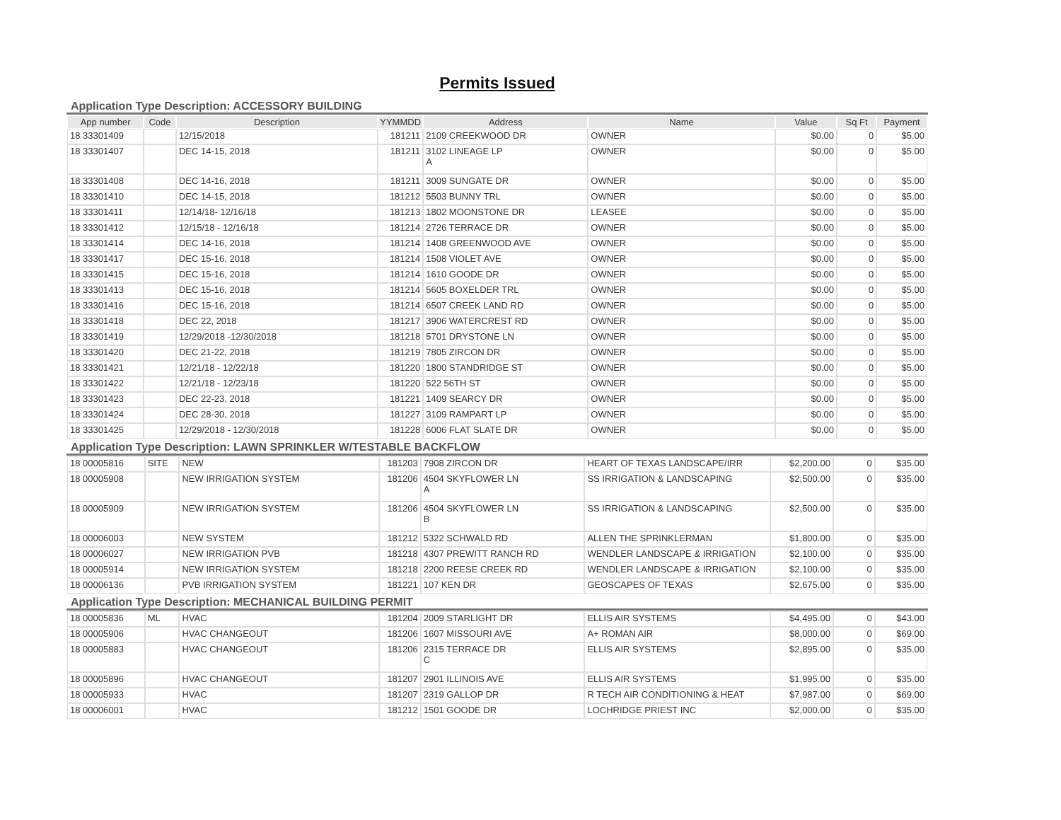Permits Issued
Application Type Description: ACCESSORY BUILDING
| App number | Code | Description | YYMMDD | Address | Name | Value | Sq Ft | Payment |
| --- | --- | --- | --- | --- | --- | --- | --- | --- |
| 18 33301409 | | 12/15/2018 | 181211 | 2109 CREEKWOOD DR | OWNER | $0.00 | 0 | $5.00 |
| 18 33301407 | | DEC 14-15, 2018 | 181211 | 3102 LINEAGE LP A | OWNER | $0.00 | 0 | $5.00 |
| 18 33301408 | | DEC 14-16, 2018 | 181211 | 3009 SUNGATE DR | OWNER | $0.00 | 0 | $5.00 |
| 18 33301410 | | DEC 14-15, 2018 | 181212 | 5503 BUNNY TRL | OWNER | $0.00 | 0 | $5.00 |
| 18 33301411 | | 12/14/18- 12/16/18 | 181213 | 1802 MOONSTONE DR | LEASEE | $0.00 | 0 | $5.00 |
| 18 33301412 | | 12/15/18 - 12/16/18 | 181214 | 2726 TERRACE DR | OWNER | $0.00 | 0 | $5.00 |
| 18 33301414 | | DEC 14-16, 2018 | 181214 | 1408 GREENWOOD AVE | OWNER | $0.00 | 0 | $5.00 |
| 18 33301417 | | DEC 15-16, 2018 | 181214 | 1508 VIOLET AVE | OWNER | $0.00 | 0 | $5.00 |
| 18 33301415 | | DEC 15-16, 2018 | 181214 | 1610 GOODE DR | OWNER | $0.00 | 0 | $5.00 |
| 18 33301413 | | DEC 15-16, 2018 | 181214 | 5605 BOXELDER TRL | OWNER | $0.00 | 0 | $5.00 |
| 18 33301416 | | DEC 15-16, 2018 | 181214 | 6507 CREEK LAND RD | OWNER | $0.00 | 0 | $5.00 |
| 18 33301418 | | DEC 22, 2018 | 181217 | 3906 WATERCREST RD | OWNER | $0.00 | 0 | $5.00 |
| 18 33301419 | | 12/29/2018 -12/30/2018 | 181218 | 5701 DRYSTONE LN | OWNER | $0.00 | 0 | $5.00 |
| 18 33301420 | | DEC 21-22, 2018 | 181219 | 7805 ZIRCON DR | OWNER | $0.00 | 0 | $5.00 |
| 18 33301421 | | 12/21/18 - 12/22/18 | 181220 | 1800 STANDRIDGE ST | OWNER | $0.00 | 0 | $5.00 |
| 18 33301422 | | 12/21/18 - 12/23/18 | 181220 | 522 56TH ST | OWNER | $0.00 | 0 | $5.00 |
| 18 33301423 | | DEC 22-23, 2018 | 181221 | 1409 SEARCY DR | OWNER | $0.00 | 0 | $5.00 |
| 18 33301424 | | DEC 28-30, 2018 | 181227 | 3109 RAMPART LP | OWNER | $0.00 | 0 | $5.00 |
| 18 33301425 | | 12/29/2018 - 12/30/2018 | 181228 | 6006 FLAT SLATE DR | OWNER | $0.00 | 0 | $5.00 |
Application Type Description: LAWN SPRINKLER W/TESTABLE BACKFLOW
| 18 00005816 | SITE | NEW | 181203 | 7908 ZIRCON DR | HEART OF TEXAS LANDSCAPE/IRR | $2,200.00 | 0 | $35.00 |
| 18 00005908 | | NEW IRRIGATION SYSTEM | 181206 | 4504 SKYFLOWER LN A | SS IRRIGATION & LANDSCAPING | $2,500.00 | 0 | $35.00 |
| 18 00005909 | | NEW IRRIGATION SYSTEM | 181206 | 4504 SKYFLOWER LN B | SS IRRIGATION & LANDSCAPING | $2,500.00 | 0 | $35.00 |
| 18 00006003 | | NEW SYSTEM | 181212 | 5322 SCHWALD RD | ALLEN THE SPRINKLERMAN | $1,800.00 | 0 | $35.00 |
| 18 00006027 | | NEW IRRIGATION PVB | 181218 | 4307 PREWITT RANCH RD | WENDLER LANDSCAPE & IRRIGATION | $2,100.00 | 0 | $35.00 |
| 18 00005914 | | NEW IRRIGATION SYSTEM | 181218 | 2200 REESE CREEK RD | WENDLER LANDSCAPE & IRRIGATION | $2,100.00 | 0 | $35.00 |
| 18 00006136 | | PVB IRRIGATION SYSTEM | 181221 | 107 KEN DR | GEOSCAPES OF TEXAS | $2,675.00 | 0 | $35.00 |
Application Type Description: MECHANICAL BUILDING PERMIT
| 18 00005836 | ML | HVAC | 181204 | 2009 STARLIGHT DR | ELLIS AIR SYSTEMS | $4,495.00 | 0 | $43.00 |
| 18 00005906 | | HVAC CHANGEOUT | 181206 | 1607 MISSOURI AVE | A+ ROMAN AIR | $8,000.00 | 0 | $69.00 |
| 18 00005883 | | HVAC CHANGEOUT | 181206 | 2315 TERRACE DR C | ELLIS AIR SYSTEMS | $2,895.00 | 0 | $35.00 |
| 18 00005896 | | HVAC CHANGEOUT | 181207 | 2901 ILLINOIS AVE | ELLIS AIR SYSTEMS | $1,995.00 | 0 | $35.00 |
| 18 00005933 | | HVAC | 181207 | 2319 GALLOP DR | R TECH AIR CONDITIONING & HEAT | $7,987.00 | 0 | $69.00 |
| 18 00006001 | | HVAC | 181212 | 1501 GOODE DR | LOCHRIDGE PRIEST INC | $2,000.00 | 0 | $35.00 |